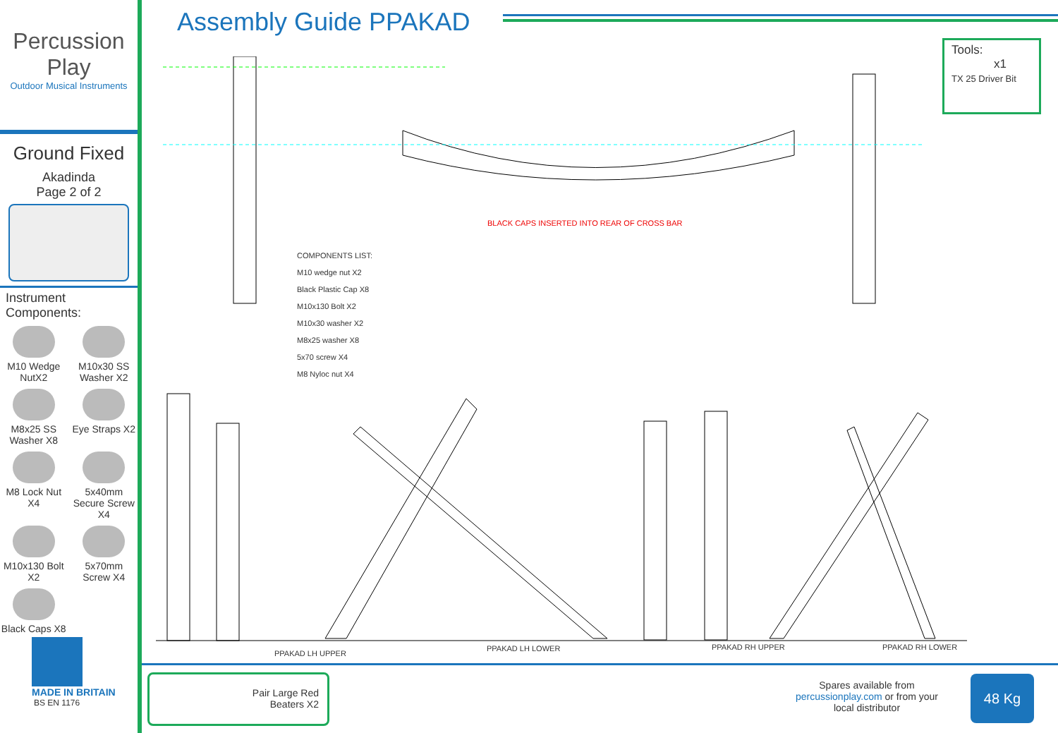Percussion Play
Outdoor Musical Instruments
Ground Fixed
Akadinda
Page 2 of 2
Instrument Components:
M10 Wedge NutX2
M10x30 SS Washer X2
M8x25 SS Washer X8
Eye Straps X2
M8 Lock Nut X4
5x40mm Secure Screw X4
M10x130 Bolt X2
5x70mm Screw X4
Black Caps X8
MADE IN BRITAIN
BS EN 1176
Assembly Guide PPAKAD
Tools:
x1
TX 25 Driver Bit
BLACK CAPS INSERTED INTO REAR OF CROSS BAR
COMPONENTS LIST:
M10 wedge nut X2
Black Plastic Cap X8
M10x130 Bolt X2
M10x30 washer X2
M8x25 washer X8
5x70 screw X4
M8 Nyloc nut X4
PPAKAD LH UPPER
PPAKAD LH LOWER PPAKAD RH UPPER PPAKAD RH LOWER
Pair Large Red
Beaters X2
Spares available from
percussionplay.com or from your
local distributor
48 Kg